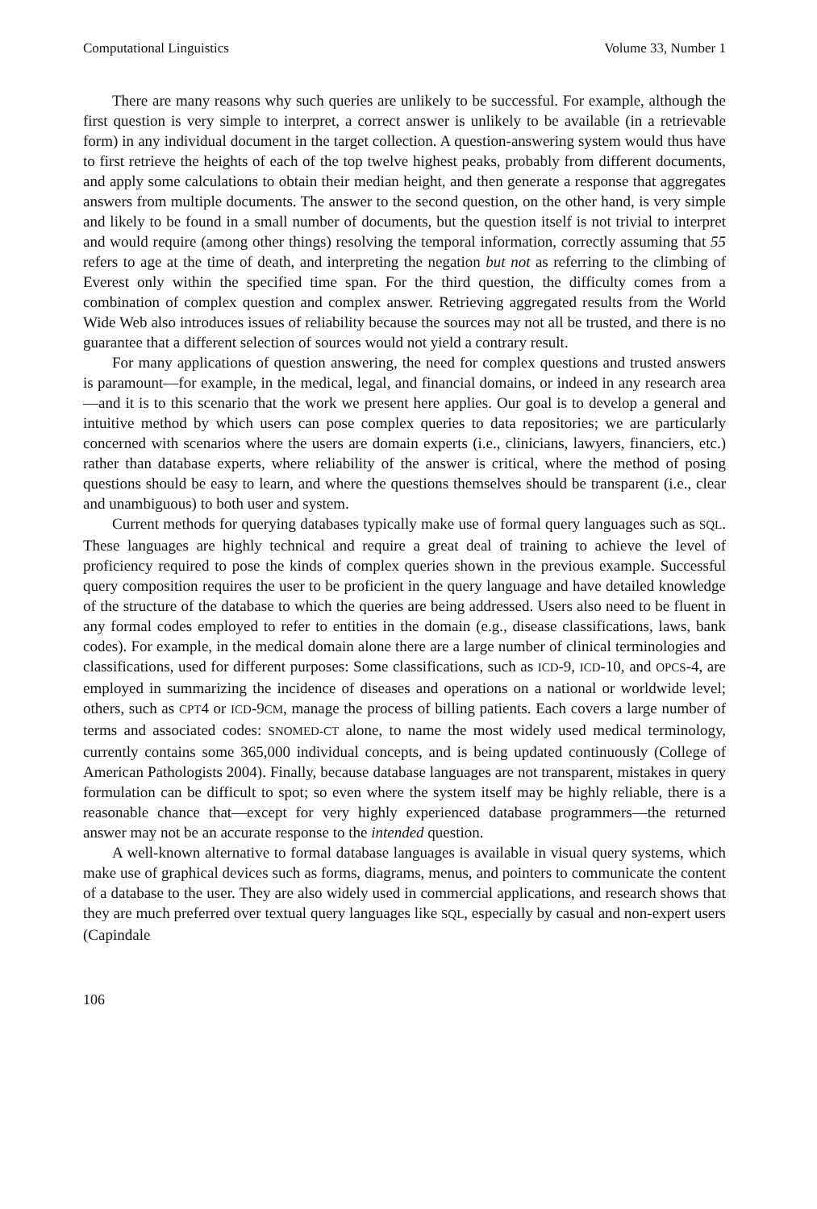Computational Linguistics Volume 33, Number 1
There are many reasons why such queries are unlikely to be successful. For example, although the first question is very simple to interpret, a correct answer is unlikely to be available (in a retrievable form) in any individual document in the target collection. A question-answering system would thus have to first retrieve the heights of each of the top twelve highest peaks, probably from different documents, and apply some calculations to obtain their median height, and then generate a response that aggregates answers from multiple documents. The answer to the second question, on the other hand, is very simple and likely to be found in a small number of documents, but the question itself is not trivial to interpret and would require (among other things) resolving the temporal information, correctly assuming that 55 refers to age at the time of death, and interpreting the negation but not as referring to the climbing of Everest only within the specified time span. For the third question, the difficulty comes from a combination of complex question and complex answer. Retrieving aggregated results from the World Wide Web also introduces issues of reliability because the sources may not all be trusted, and there is no guarantee that a different selection of sources would not yield a contrary result.
For many applications of question answering, the need for complex questions and trusted answers is paramount—for example, in the medical, legal, and financial domains, or indeed in any research area—and it is to this scenario that the work we present here applies. Our goal is to develop a general and intuitive method by which users can pose complex queries to data repositories; we are particularly concerned with scenarios where the users are domain experts (i.e., clinicians, lawyers, financiers, etc.) rather than database experts, where reliability of the answer is critical, where the method of posing questions should be easy to learn, and where the questions themselves should be transparent (i.e., clear and unambiguous) to both user and system.
Current methods for querying databases typically make use of formal query languages such as SQL. These languages are highly technical and require a great deal of training to achieve the level of proficiency required to pose the kinds of complex queries shown in the previous example. Successful query composition requires the user to be proficient in the query language and have detailed knowledge of the structure of the database to which the queries are being addressed. Users also need to be fluent in any formal codes employed to refer to entities in the domain (e.g., disease classifications, laws, bank codes). For example, in the medical domain alone there are a large number of clinical terminologies and classifications, used for different purposes: Some classifications, such as ICD-9, ICD-10, and OPCS-4, are employed in summarizing the incidence of diseases and operations on a national or worldwide level; others, such as CPT4 or ICD-9CM, manage the process of billing patients. Each covers a large number of terms and associated codes: SNOMED-CT alone, to name the most widely used medical terminology, currently contains some 365,000 individual concepts, and is being updated continuously (College of American Pathologists 2004). Finally, because database languages are not transparent, mistakes in query formulation can be difficult to spot; so even where the system itself may be highly reliable, there is a reasonable chance that—except for very highly experienced database programmers—the returned answer may not be an accurate response to the intended question.
A well-known alternative to formal database languages is available in visual query systems, which make use of graphical devices such as forms, diagrams, menus, and pointers to communicate the content of a database to the user. They are also widely used in commercial applications, and research shows that they are much preferred over textual query languages like SQL, especially by casual and non-expert users (Capindale
106